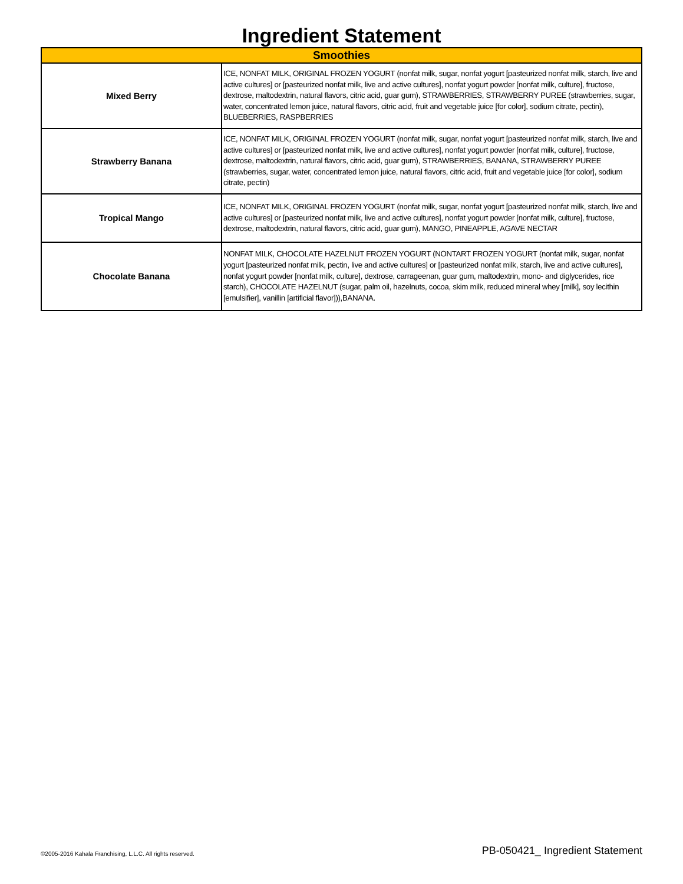Ingredient Statement
| Smoothies | |
| --- | --- |
| Mixed Berry | ICE, NONFAT MILK, ORIGINAL FROZEN YOGURT (nonfat milk, sugar, nonfat yogurt [pasteurized nonfat milk, starch, live and active cultures] or [pasteurized nonfat milk, live and active cultures], nonfat yogurt powder [nonfat milk, culture], fructose, dextrose, maltodextrin, natural flavors, citric acid, guar gum), STRAWBERRIES, STRAWBERRY PUREE (strawberries, sugar, water, concentrated lemon juice, natural flavors, citric acid, fruit and vegetable juice [for color], sodium citrate, pectin), BLUEBERRIES, RASPBERRIES |
| Strawberry Banana | ICE, NONFAT MILK, ORIGINAL FROZEN YOGURT (nonfat milk, sugar, nonfat yogurt [pasteurized nonfat milk, starch, live and active cultures] or [pasteurized nonfat milk, live and active cultures], nonfat yogurt powder [nonfat milk, culture], fructose, dextrose, maltodextrin, natural flavors, citric acid, guar gum), STRAWBERRIES, BANANA, STRAWBERRY PUREE (strawberries, sugar, water, concentrated lemon juice, natural flavors, citric acid, fruit and vegetable juice [for color], sodium citrate, pectin) |
| Tropical Mango | ICE, NONFAT MILK, ORIGINAL FROZEN YOGURT (nonfat milk, sugar, nonfat yogurt [pasteurized nonfat milk, starch, live and active cultures] or [pasteurized nonfat milk, live and active cultures], nonfat yogurt powder [nonfat milk, culture], fructose, dextrose, maltodextrin, natural flavors, citric acid, guar gum), MANGO, PINEAPPLE, AGAVE NECTAR |
| Chocolate Banana | NONFAT MILK, CHOCOLATE HAZELNUT FROZEN YOGURT (NONTART FROZEN YOGURT (nonfat milk, sugar, nonfat yogurt [pasteurized nonfat milk, pectin, live and active cultures] or [pasteurized nonfat milk, starch, live and active cultures], nonfat yogurt powder [nonfat milk, culture], dextrose, carrageenan, guar gum, maltodextrin, mono- and diglycerides, rice starch), CHOCOLATE HAZELNUT (sugar, palm oil, hazelnuts, cocoa, skim milk, reduced mineral whey [milk], soy lecithin [emulsifier], vanillin [artificial flavor])),BANANA. |
©2005-2016 Kahala Franchising, L.L.C. All rights reserved. PB-050421_ Ingredient Statement